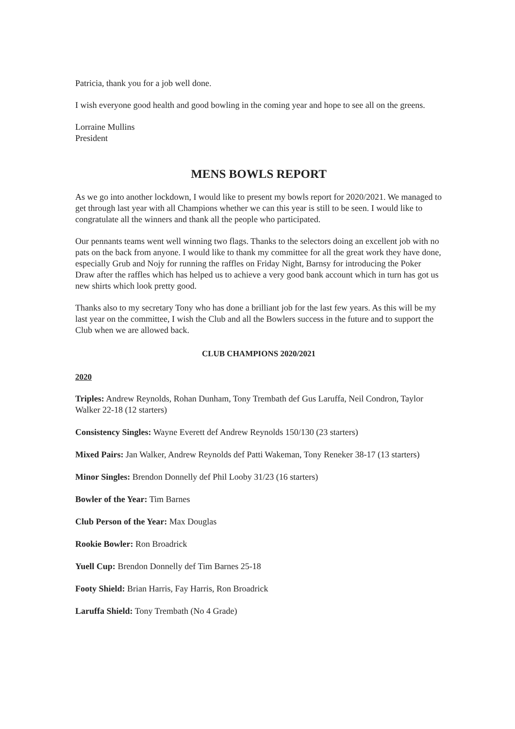Patricia, thank you for a job well done.
I wish everyone good health and good bowling in the coming year and hope to see all on the greens.
Lorraine Mullins
President
MENS BOWLS REPORT
As we go into another lockdown, I would like to present my bowls report for 2020/2021. We managed to get through last year with all Champions whether we can this year is still to be seen. I would like to congratulate all the winners and thank all the people who participated.
Our pennants teams went well winning two flags. Thanks to the selectors doing an excellent job with no pats on the back from anyone. I would like to thank my committee for all the great work they have done, especially Grub and Nojy for running the raffles on Friday Night, Barnsy for introducing the Poker Draw after the raffles which has helped us to achieve a very good bank account which in turn has got us new shirts which look pretty good.
Thanks also to my secretary Tony who has done a brilliant job for the last few years. As this will be my last year on the committee, I wish the Club and all the Bowlers success in the future and to support the Club when we are allowed back.
CLUB CHAMPIONS 2020/2021
2020
Triples: Andrew Reynolds, Rohan Dunham, Tony Trembath def Gus Laruffa, Neil Condron, Taylor Walker 22-18 (12 starters)
Consistency Singles: Wayne Everett def Andrew Reynolds 150/130 (23 starters)
Mixed Pairs: Jan Walker, Andrew Reynolds def Patti Wakeman, Tony Reneker 38-17 (13 starters)
Minor Singles: Brendon Donnelly def Phil Looby 31/23 (16 starters)
Bowler of the Year: Tim Barnes
Club Person of the Year: Max Douglas
Rookie Bowler: Ron Broadrick
Yuell Cup: Brendon Donnelly def Tim Barnes 25-18
Footy Shield: Brian Harris, Fay Harris, Ron Broadrick
Laruffa Shield: Tony Trembath (No 4 Grade)